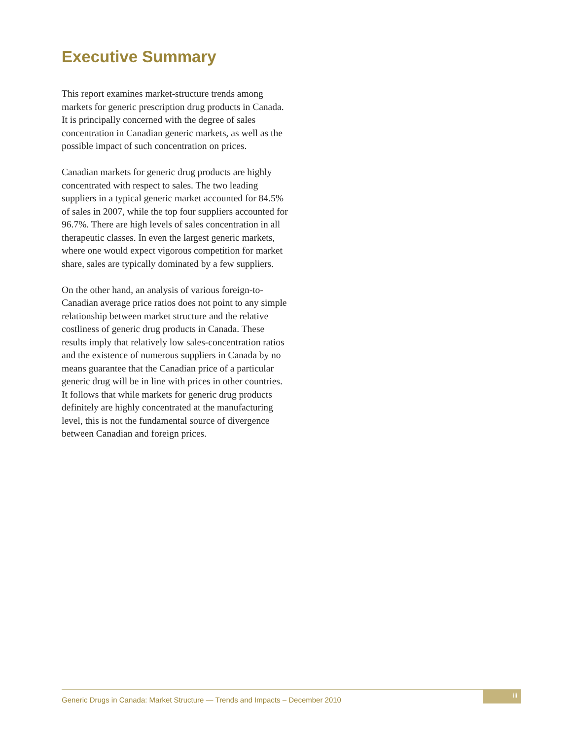Executive Summary
This report examines market-structure trends among markets for generic prescription drug products in Canada. It is principally concerned with the degree of sales concentration in Canadian generic markets, as well as the possible impact of such concentration on prices.
Canadian markets for generic drug products are highly concentrated with respect to sales. The two leading suppliers in a typical generic market accounted for 84.5% of sales in 2007, while the top four suppliers accounted for 96.7%. There are high levels of sales concentration in all therapeutic classes. In even the largest generic markets, where one would expect vigorous competition for market share, sales are typically dominated by a few suppliers.
On the other hand, an analysis of various foreign-to-Canadian average price ratios does not point to any simple relationship between market structure and the relative costliness of generic drug products in Canada. These results imply that relatively low sales-concentration ratios and the existence of numerous suppliers in Canada by no means guarantee that the Canadian price of a particular generic drug will be in line with prices in other countries. It follows that while markets for generic drug products definitely are highly concentrated at the manufacturing level, this is not the fundamental source of divergence between Canadian and foreign prices.
Generic Drugs in Canada: Market Structure — Trends and Impacts – December 2010
iii